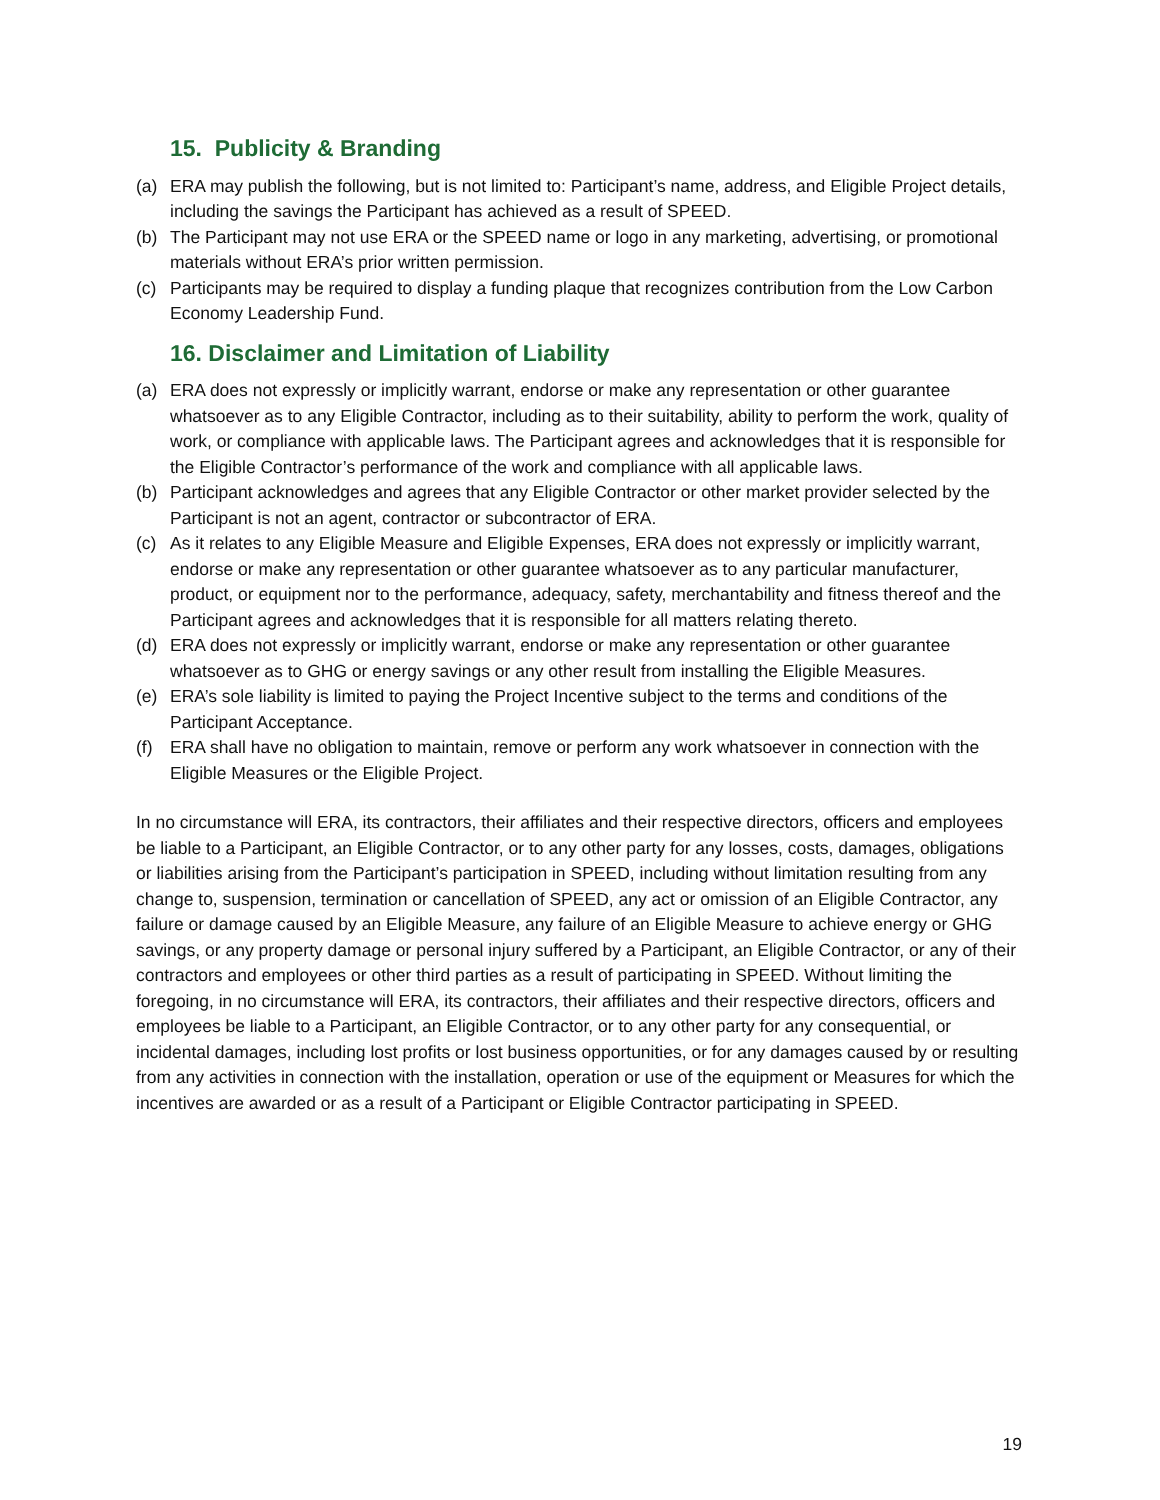15. Publicity & Branding
(a) ERA may publish the following, but is not limited to: Participant’s name, address, and Eligible Project details, including the savings the Participant has achieved as a result of SPEED.
(b) The Participant may not use ERA or the SPEED name or logo in any marketing, advertising, or promotional materials without ERA’s prior written permission.
(c) Participants may be required to display a funding plaque that recognizes contribution from the Low Carbon Economy Leadership Fund.
16. Disclaimer and Limitation of Liability
(a) ERA does not expressly or implicitly warrant, endorse or make any representation or other guarantee whatsoever as to any Eligible Contractor, including as to their suitability, ability to perform the work, quality of work, or compliance with applicable laws. The Participant agrees and acknowledges that it is responsible for the Eligible Contractor’s performance of the work and compliance with all applicable laws.
(b) Participant acknowledges and agrees that any Eligible Contractor or other market provider selected by the Participant is not an agent, contractor or subcontractor of ERA.
(c) As it relates to any Eligible Measure and Eligible Expenses, ERA does not expressly or implicitly warrant, endorse or make any representation or other guarantee whatsoever as to any particular manufacturer, product, or equipment nor to the performance, adequacy, safety, merchantability and fitness thereof and the Participant agrees and acknowledges that it is responsible for all matters relating thereto.
(d) ERA does not expressly or implicitly warrant, endorse or make any representation or other guarantee whatsoever as to GHG or energy savings or any other result from installing the Eligible Measures.
(e) ERA’s sole liability is limited to paying the Project Incentive subject to the terms and conditions of the Participant Acceptance.
(f) ERA shall have no obligation to maintain, remove or perform any work whatsoever in connection with the Eligible Measures or the Eligible Project.
In no circumstance will ERA, its contractors, their affiliates and their respective directors, officers and employees be liable to a Participant, an Eligible Contractor, or to any other party for any losses, costs, damages, obligations or liabilities arising from the Participant’s participation in SPEED, including without limitation resulting from any change to, suspension, termination or cancellation of SPEED, any act or omission of an Eligible Contractor, any failure or damage caused by an Eligible Measure, any failure of an Eligible Measure to achieve energy or GHG savings, or any property damage or personal injury suffered by a Participant, an Eligible Contractor, or any of their contractors and employees or other third parties as a result of participating in SPEED. Without limiting the foregoing, in no circumstance will ERA, its contractors, their affiliates and their respective directors, officers and employees be liable to a Participant, an Eligible Contractor, or to any other party for any consequential, or incidental damages, including lost profits or lost business opportunities, or for any damages caused by or resulting from any activities in connection with the installation, operation or use of the equipment or Measures for which the incentives are awarded or as a result of a Participant or Eligible Contractor participating in SPEED.
19